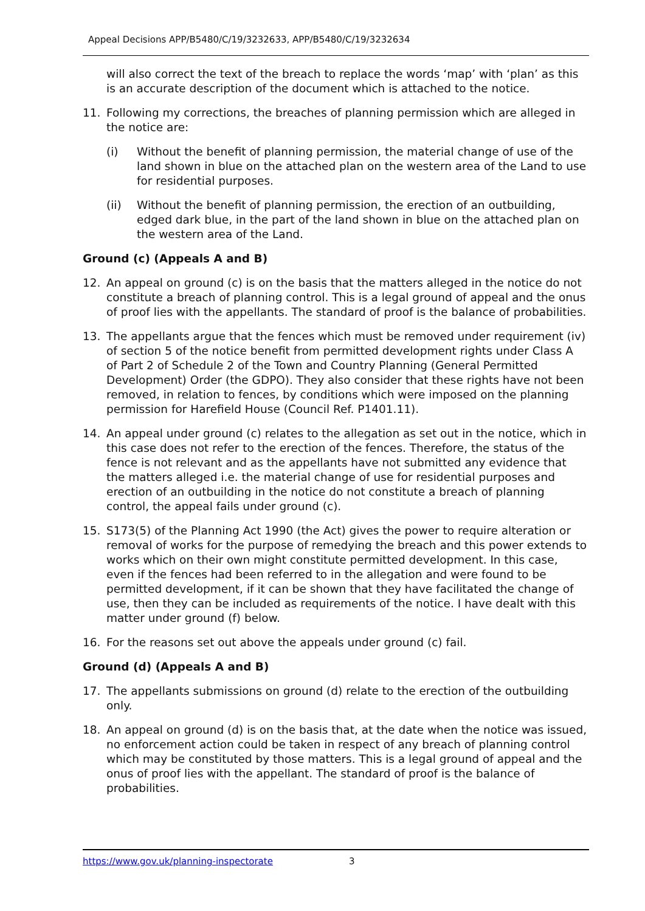Appeal Decisions APP/B5480/C/19/3232633, APP/B5480/C/19/3232634
will also correct the text of the breach to replace the words ‘map’ with ‘plan’ as this is an accurate description of the document which is attached to the notice.
11. Following my corrections, the breaches of planning permission which are alleged in the notice are:
(i) Without the benefit of planning permission, the material change of use of the land shown in blue on the attached plan on the western area of the Land to use for residential purposes.
(ii) Without the benefit of planning permission, the erection of an outbuilding, edged dark blue, in the part of the land shown in blue on the attached plan on the western area of the Land.
Ground (c) (Appeals A and B)
12. An appeal on ground (c) is on the basis that the matters alleged in the notice do not constitute a breach of planning control. This is a legal ground of appeal and the onus of proof lies with the appellants. The standard of proof is the balance of probabilities.
13. The appellants argue that the fences which must be removed under requirement (iv) of section 5 of the notice benefit from permitted development rights under Class A of Part 2 of Schedule 2 of the Town and Country Planning (General Permitted Development) Order (the GDPO). They also consider that these rights have not been removed, in relation to fences, by conditions which were imposed on the planning permission for Harefield House (Council Ref. P1401.11).
14. An appeal under ground (c) relates to the allegation as set out in the notice, which in this case does not refer to the erection of the fences. Therefore, the status of the fence is not relevant and as the appellants have not submitted any evidence that the matters alleged i.e. the material change of use for residential purposes and erection of an outbuilding in the notice do not constitute a breach of planning control, the appeal fails under ground (c).
15. S173(5) of the Planning Act 1990 (the Act) gives the power to require alteration or removal of works for the purpose of remedying the breach and this power extends to works which on their own might constitute permitted development. In this case, even if the fences had been referred to in the allegation and were found to be permitted development, if it can be shown that they have facilitated the change of use, then they can be included as requirements of the notice. I have dealt with this matter under ground (f) below.
16. For the reasons set out above the appeals under ground (c) fail.
Ground (d) (Appeals A and B)
17. The appellants submissions on ground (d) relate to the erection of the outbuilding only.
18. An appeal on ground (d) is on the basis that, at the date when the notice was issued, no enforcement action could be taken in respect of any breach of planning control which may be constituted by those matters. This is a legal ground of appeal and the onus of proof lies with the appellant. The standard of proof is the balance of probabilities.
https://www.gov.uk/planning-inspectorate 3